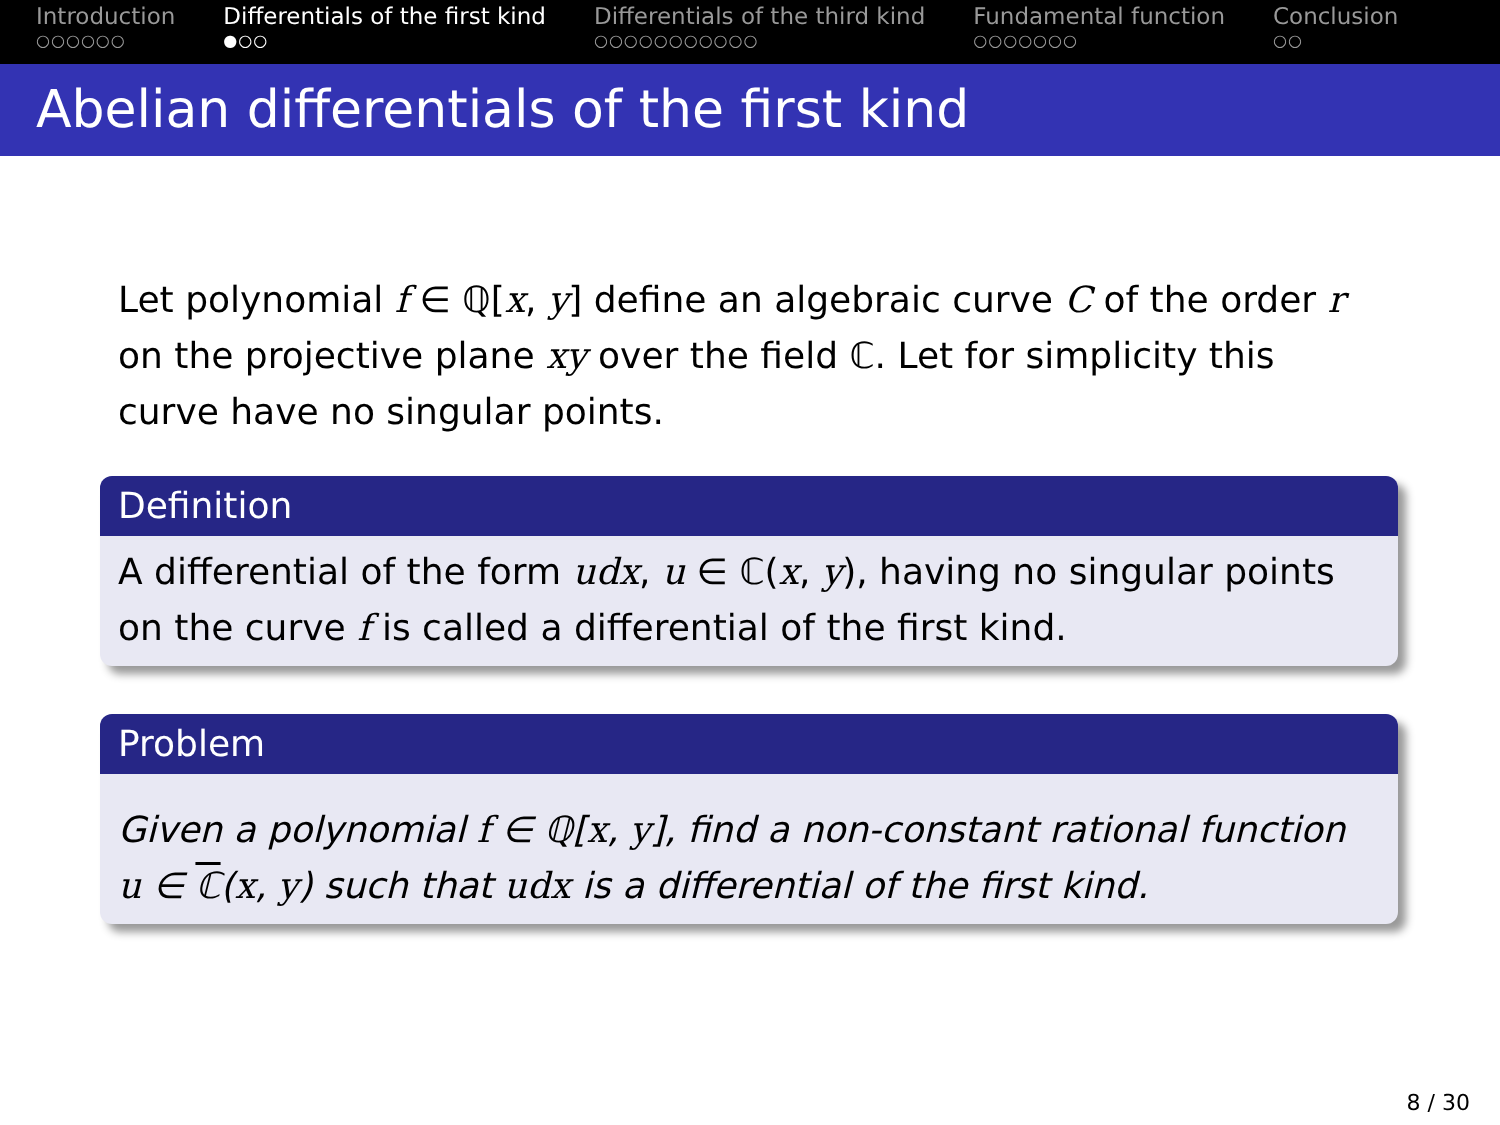Introduction
○○○○○○
Differentials of the first kind
●○○
Differentials of the third kind
○○○○○○○○○○○
Fundamental function
○○○○○○○
Conclusion
○○
Abelian differentials of the first kind
Let polynomial f ∈ ℚ[x, y] define an algebraic curve C of the order r on the projective plane xy over the field ℂ. Let for simplicity this curve have no singular points.
Definition
A differential of the form udx, u ∈ ℂ(x, y), having no singular points on the curve f is called a differential of the first kind.
Problem
Given a polynomial f ∈ ℚ[x, y], find a non-constant rational function u ∈ ℂ(x, y) such that udx is a differential of the first kind.
8 / 30